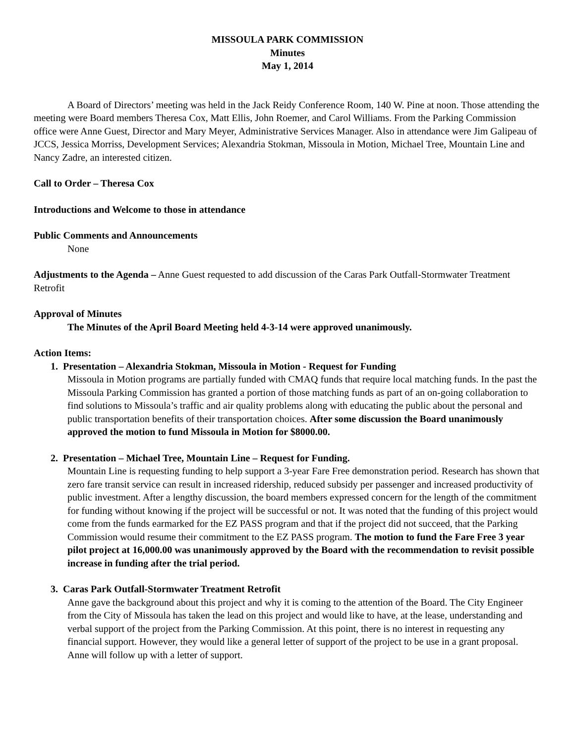MISSOULA PARK COMMISSION
Minutes
May 1, 2014
A Board of Directors’ meeting was held in the Jack Reidy Conference Room, 140 W. Pine at noon. Those attending the meeting were Board members Theresa Cox, Matt Ellis, John Roemer, and Carol Williams. From the Parking Commission office were Anne Guest, Director and Mary Meyer, Administrative Services Manager. Also in attendance were Jim Galipeau of JCCS, Jessica Morriss, Development Services; Alexandria Stokman, Missoula in Motion, Michael Tree, Mountain Line and Nancy Zadre, an interested citizen.
Call to Order – Theresa Cox
Introductions and Welcome to those in attendance
Public Comments and Announcements
None
Adjustments to the Agenda – Anne Guest requested to add discussion of the Caras Park Outfall-Stormwater Treatment Retrofit
Approval of Minutes
The Minutes of the April Board Meeting held 4-3-14 were approved unanimously.
Action Items:
1. Presentation – Alexandria Stokman, Missoula in Motion - Request for Funding
Missoula in Motion programs are partially funded with CMAQ funds that require local matching funds. In the past the Missoula Parking Commission has granted a portion of those matching funds as part of an on-going collaboration to find solutions to Missoula’s traffic and air quality problems along with educating the public about the personal and public transportation benefits of their transportation choices. After some discussion the Board unanimously approved the motion to fund Missoula in Motion for $8000.00.
2. Presentation – Michael Tree, Mountain Line – Request for Funding.
Mountain Line is requesting funding to help support a 3-year Fare Free demonstration period. Research has shown that zero fare transit service can result in increased ridership, reduced subsidy per passenger and increased productivity of public investment. After a lengthy discussion, the board members expressed concern for the length of the commitment for funding without knowing if the project will be successful or not. It was noted that the funding of this project would come from the funds earmarked for the EZ PASS program and that if the project did not succeed, that the Parking Commission would resume their commitment to the EZ PASS program. The motion to fund the Fare Free 3 year pilot project at 16,000.00 was unanimously approved by the Board with the recommendation to revisit possible increase in funding after the trial period.
3. Caras Park Outfall-Stormwater Treatment Retrofit
Anne gave the background about this project and why it is coming to the attention of the Board. The City Engineer from the City of Missoula has taken the lead on this project and would like to have, at the lease, understanding and verbal support of the project from the Parking Commission. At this point, there is no interest in requesting any financial support. However, they would like a general letter of support of the project to be use in a grant proposal. Anne will follow up with a letter of support.